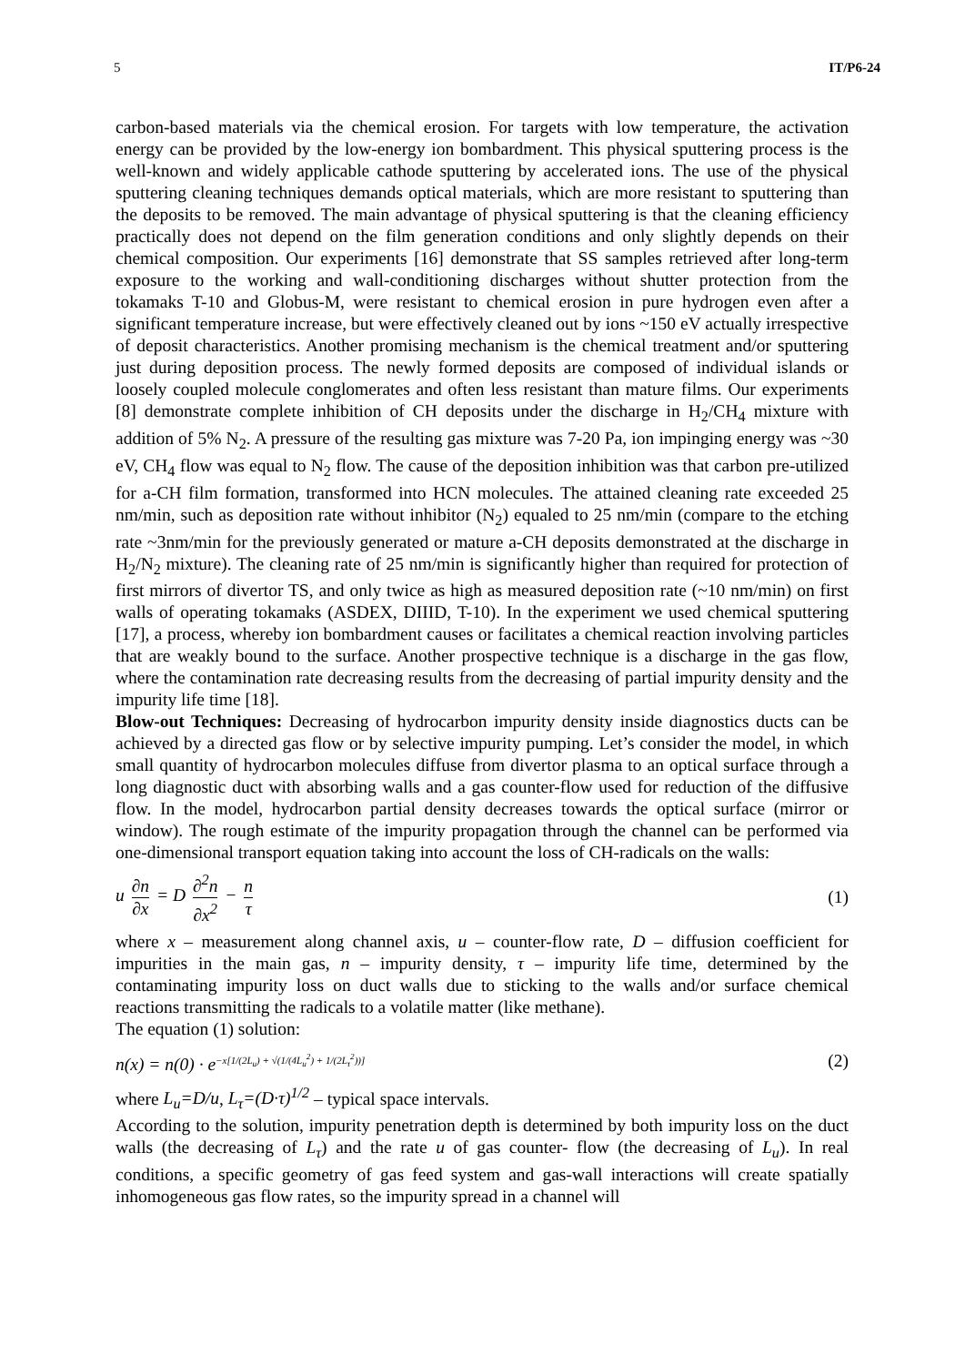5 IT/P6-24
carbon-based materials via the chemical erosion. For targets with low temperature, the activation energy can be provided by the low-energy ion bombardment. This physical sputtering process is the well-known and widely applicable cathode sputtering by accelerated ions. The use of the physical sputtering cleaning techniques demands optical materials, which are more resistant to sputtering than the deposits to be removed. The main advantage of physical sputtering is that the cleaning efficiency practically does not depend on the film generation conditions and only slightly depends on their chemical composition. Our experiments [16] demonstrate that SS samples retrieved after long-term exposure to the working and wall-conditioning discharges without shutter protection from the tokamaks T-10 and Globus-M, were resistant to chemical erosion in pure hydrogen even after a significant temperature increase, but were effectively cleaned out by ions ~150 eV actually irrespective of deposit characteristics. Another promising mechanism is the chemical treatment and/or sputtering just during deposition process. The newly formed deposits are composed of individual islands or loosely coupled molecule conglomerates and often less resistant than mature films. Our experiments [8] demonstrate complete inhibition of CH deposits under the discharge in H<sub>2</sub>/CH<sub>4</sub> mixture with addition of 5% N<sub>2</sub>. A pressure of the resulting gas mixture was 7-20 Pa, ion impinging energy was ~30 eV, CH<sub>4</sub> flow was equal to N<sub>2</sub> flow. The cause of the deposition inhibition was that carbon pre-utilized for a-CH film formation, transformed into HCN molecules. The attained cleaning rate exceeded 25 nm/min, such as deposition rate without inhibitor (N<sub>2</sub>) equaled to 25 nm/min (compare to the etching rate ~3nm/min for the previously generated or mature a-CH deposits demonstrated at the discharge in H<sub>2</sub>/N<sub>2</sub> mixture). The cleaning rate of 25 nm/min is significantly higher than required for protection of first mirrors of divertor TS, and only twice as high as measured deposition rate (~10 nm/min) on first walls of operating tokamaks (ASDEX, DIIID, T-10). In the experiment we used chemical sputtering [17], a process, whereby ion bombardment causes or facilitates a chemical reaction involving particles that are weakly bound to the surface. Another prospective technique is a discharge in the gas flow, where the contamination rate decreasing results from the decreasing of partial impurity density and the impurity life time [18].
Blow-out Techniques: Decreasing of hydrocarbon impurity density inside diagnostics ducts can be achieved by a directed gas flow or by selective impurity pumping. Let’s consider the model, in which small quantity of hydrocarbon molecules diffuse from divertor plasma to an optical surface through a long diagnostic duct with absorbing walls and a gas counter-flow used for reduction of the diffusive flow. In the model, hydrocarbon partial density decreases towards the optical surface (mirror or window). The rough estimate of the impurity propagation through the channel can be performed via one-dimensional transport equation taking into account the loss of CH-radicals on the walls:
u ∂n ∂x = D ∂<sup>2</sup>n ∂x<sup>2</sup> − n τ (1)
where x – measurement along channel axis, u – counter-flow rate, D – diffusion coefficient for impurities in the main gas, n – impurity density, τ – impurity life time, determined by the contaminating impurity loss on duct walls due to sticking to the walls and/or surface chemical reactions transmitting the radicals to a volatile matter (like methane).
The equation (1) solution:
n(x) = n(0) · e<sup>−x[1/(2L<sub>u</sub>) + √(1/(4L<sub>u</sub><sup>2</sup>) + 1/(2L<sub>τ</sub><sup>2</sup>))]</sup>
(2)
where L<sub>u</sub>=D/u, L<sub>τ</sub>=(D·τ)<sup>1/2</sup> – typical space intervals.
According to the solution, impurity penetration depth is determined by both impurity loss on the duct walls (the decreasing of L<sub>τ</sub>) and the rate u of gas counter- flow (the decreasing of L<sub>u</sub>). In real conditions, a specific geometry of gas feed system and gas-wall interactions will create spatially inhomogeneous gas flow rates, so the impurity spread in a channel will